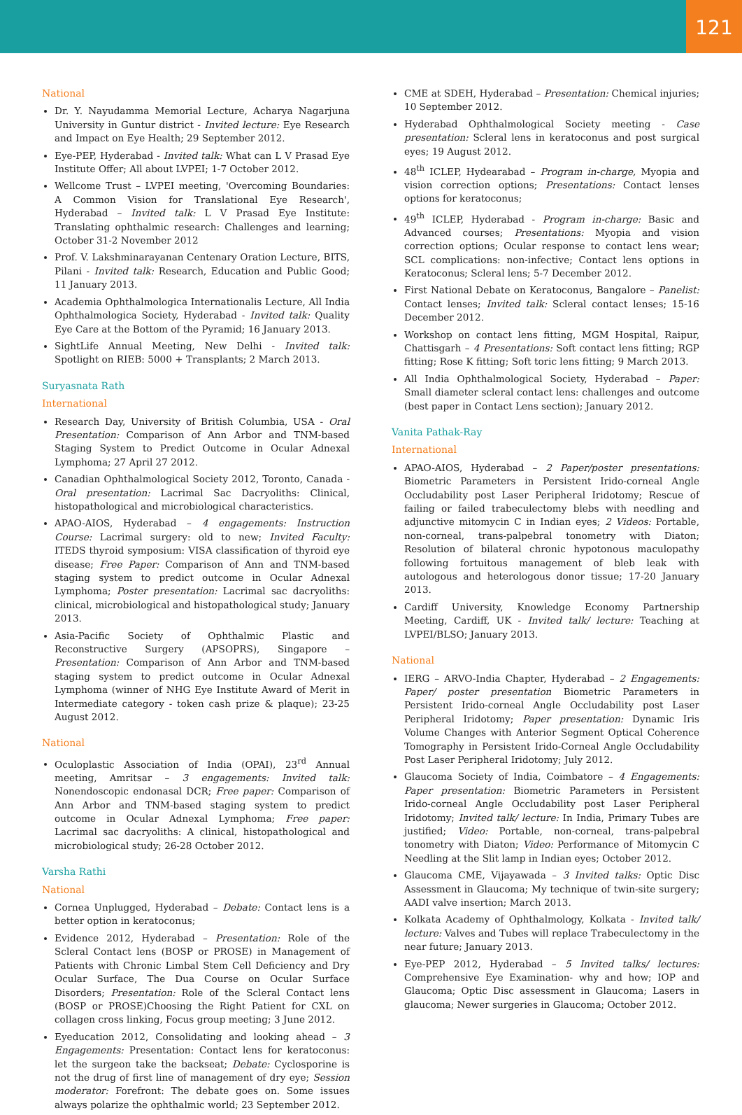121
National
Dr. Y. Nayudamma Memorial Lecture, Acharya Nagarjuna University in Guntur district - Invited lecture: Eye Research and Impact on Eye Health; 29 September 2012.
Eye-PEP, Hyderabad - Invited talk: What can L V Prasad Eye Institute Offer; All about LVPEI; 1-7 October 2012.
Wellcome Trust – LVPEI meeting, 'Overcoming Boundaries: A Common Vision for Translational Eye Research', Hyderabad – Invited talk: L V Prasad Eye Institute: Translating ophthalmic research: Challenges and learning; October 31-2 November 2012
Prof. V. Lakshminarayanan Centenary Oration Lecture, BITS, Pilani - Invited talk: Research, Education and Public Good; 11 January 2013.
Academia Ophthalmologica Internationalis Lecture, All India Ophthalmologica Society, Hyderabad - Invited talk: Quality Eye Care at the Bottom of the Pyramid; 16 January 2013.
SightLife Annual Meeting, New Delhi - Invited talk: Spotlight on RIEB: 5000 + Transplants; 2 March 2013.
Suryasnata Rath
International
Research Day, University of British Columbia, USA - Oral Presentation: Comparison of Ann Arbor and TNM-based Staging System to Predict Outcome in Ocular Adnexal Lymphoma; 27 April 27 2012.
Canadian Ophthalmological Society 2012, Toronto, Canada - Oral presentation: Lacrimal Sac Dacryoliths: Clinical, histopathological and microbiological characteristics.
APAO-AIOS, Hyderabad – 4 engagements: Instruction Course: Lacrimal surgery: old to new; Invited Faculty: ITEDS thyroid symposium: VISA classification of thyroid eye disease; Free Paper: Comparison of Ann and TNM-based staging system to predict outcome in Ocular Adnexal Lymphoma; Poster presentation: Lacrimal sac dacryoliths: clinical, microbiological and histopathological study; January 2013.
Asia-Pacific Society of Ophthalmic Plastic and Reconstructive Surgery (APSOPRS), Singapore – Presentation: Comparison of Ann Arbor and TNM-based staging system to predict outcome in Ocular Adnexal Lymphoma (winner of NHG Eye Institute Award of Merit in Intermediate category - token cash prize & plaque); 23-25 August 2012.
National
Oculoplastic Association of India (OPAI), 23<sup>rd</sup> Annual meeting, Amritsar – 3 engagements: Invited talk: Nonendoscopic endonasal DCR; Free paper: Comparison of Ann Arbor and TNM-based staging system to predict outcome in Ocular Adnexal Lymphoma; Free paper: Lacrimal sac dacryoliths: A clinical, histopathological and microbiological study; 26-28 October 2012.
Varsha Rathi
National
Cornea Unplugged, Hyderabad – Debate: Contact lens is a better option in keratoconus;
Evidence 2012, Hyderabad – Presentation: Role of the Scleral Contact lens (BOSP or PROSE) in Management of Patients with Chronic Limbal Stem Cell Deficiency and Dry Ocular Surface, The Dua Course on Ocular Surface Disorders; Presentation: Role of the Scleral Contact lens (BOSP or PROSE)Choosing the Right Patient for CXL on collagen cross linking, Focus group meeting; 3 June 2012.
Eyeducation 2012, Consolidating and looking ahead – 3 Engagements: Presentation: Contact lens for keratoconus: let the surgeon take the backseat; Debate: Cyclosporine is not the drug of first line of management of dry eye; Session moderator: Forefront: The debate goes on. Some issues always polarize the ophthalmic world; 23 September 2012.
CME at SDEH, Hyderabad – Presentation: Chemical injuries; 10 September 2012.
Hyderabad Ophthalmological Society meeting - Case presentation: Scleral lens in keratoconus and post surgical eyes; 19 August 2012.
48<sup>th</sup> ICLEP, Hydearabad – Program in-charge, Myopia and vision correction options; Presentations: Contact lenses options for keratoconus;
49<sup>th</sup> ICLEP, Hyderabad - Program in-charge: Basic and Advanced courses; Presentations: Myopia and vision correction options; Ocular response to contact lens wear; SCL complications: non-infective; Contact lens options in Keratoconus; Scleral lens; 5-7 December 2012.
First National Debate on Keratoconus, Bangalore – Panelist: Contact lenses; Invited talk: Scleral contact lenses; 15-16 December 2012.
Workshop on contact lens fitting, MGM Hospital, Raipur, Chattisgarh – 4 Presentations: Soft contact lens fitting; RGP fitting; Rose K fitting; Soft toric lens fitting; 9 March 2013.
All India Ophthalmological Society, Hyderabad – Paper: Small diameter scleral contact lens: challenges and outcome (best paper in Contact Lens section); January 2012.
Vanita Pathak-Ray
International
APAO-AIOS, Hyderabad – 2 Paper/poster presentations: Biometric Parameters in Persistent Irido-corneal Angle Occludability post Laser Peripheral Iridotomy; Rescue of failing or failed trabeculectomy blebs with needling and adjunctive mitomycin C in Indian eyes; 2 Videos: Portable, non-corneal, trans-palpebral tonometry with Diaton; Resolution of bilateral chronic hypotonous maculopathy following fortuitous management of bleb leak with autologous and heterologous donor tissue; 17-20 January 2013.
Cardiff University, Knowledge Economy Partnership Meeting, Cardiff, UK - Invited talk/ lecture: Teaching at LVPEI/BLSO; January 2013.
National
IERG – ARVO-India Chapter, Hyderabad – 2 Engagements: Paper/ poster presentation Biometric Parameters in Persistent Irido-corneal Angle Occludability post Laser Peripheral Iridotomy; Paper presentation: Dynamic Iris Volume Changes with Anterior Segment Optical Coherence Tomography in Persistent Irido-Corneal Angle Occludability Post Laser Peripheral Iridotomy; July 2012.
Glaucoma Society of India, Coimbatore – 4 Engagements: Paper presentation: Biometric Parameters in Persistent Irido-corneal Angle Occludability post Laser Peripheral Iridotomy; Invited talk/ lecture: In India, Primary Tubes are justified; Video: Portable, non-corneal, trans-palpebral tonometry with Diaton; Video: Performance of Mitomycin C Needling at the Slit lamp in Indian eyes; October 2012.
Glaucoma CME, Vijayawada – 3 Invited talks: Optic Disc Assessment in Glaucoma; My technique of twin-site surgery; AADI valve insertion; March 2013.
Kolkata Academy of Ophthalmology, Kolkata - Invited talk/ lecture: Valves and Tubes will replace Trabeculectomy in the near future; January 2013.
Eye-PEP 2012, Hyderabad – 5 Invited talks/ lectures: Comprehensive Eye Examination- why and how; IOP and Glaucoma; Optic Disc assessment in Glaucoma; Lasers in glaucoma; Newer surgeries in Glaucoma; October 2012.